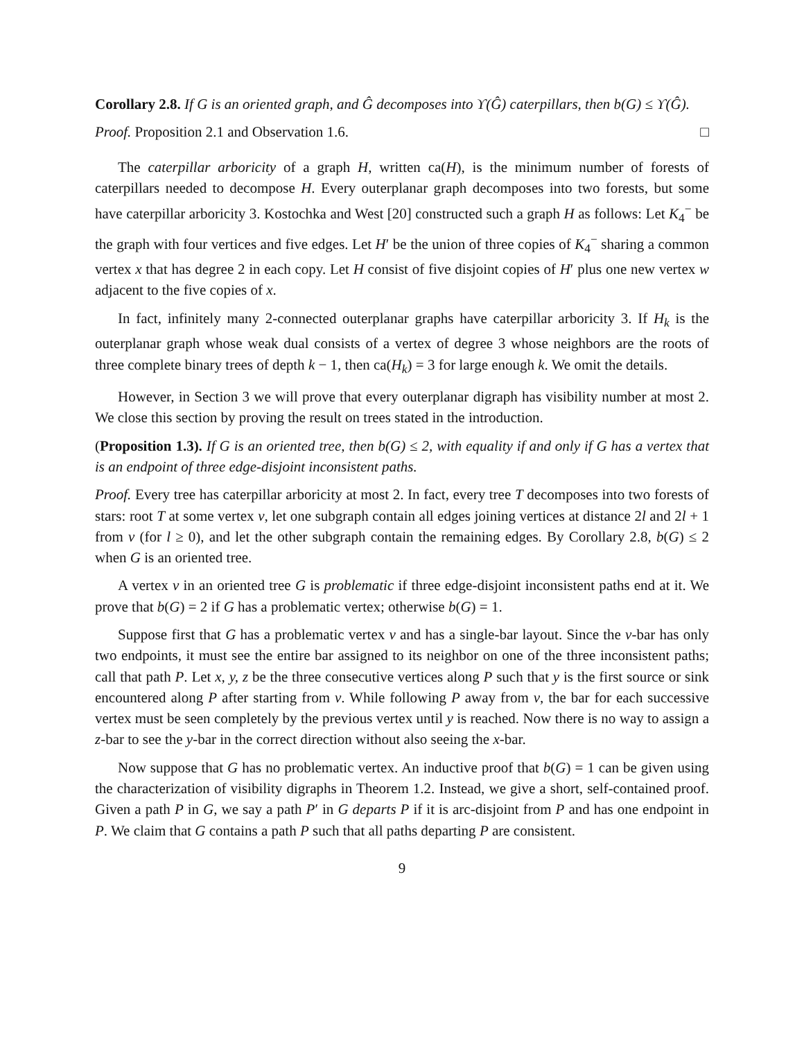Corollary 2.8. If G is an oriented graph, and Ĝ decomposes into ϒ(Ĝ) caterpillars, then b(G) ≤ ϒ(Ĝ).
Proof. Proposition 2.1 and Observation 1.6. □
The caterpillar arboricity of a graph H, written ca(H), is the minimum number of forests of caterpillars needed to decompose H. Every outerplanar graph decomposes into two forests, but some have caterpillar arboricity 3. Kostochka and West [20] constructed such a graph H as follows: Let K<sub>4</sub><sup>−</sup> be the graph with four vertices and five edges. Let H′ be the union of three copies of K<sub>4</sub><sup>−</sup> sharing a common vertex x that has degree 2 in each copy. Let H consist of five disjoint copies of H′ plus one new vertex w adjacent to the five copies of x.
In fact, infinitely many 2-connected outerplanar graphs have caterpillar arboricity 3. If H<sub>k</sub> is the outerplanar graph whose weak dual consists of a vertex of degree 3 whose neighbors are the roots of three complete binary trees of depth k − 1, then ca(H<sub>k</sub>) = 3 for large enough k. We omit the details.
However, in Section 3 we will prove that every outerplanar digraph has visibility number at most 2. We close this section by proving the result on trees stated in the introduction.
(Proposition 1.3). If G is an oriented tree, then b(G) ≤ 2, with equality if and only if G has a vertex that is an endpoint of three edge-disjoint inconsistent paths.
Proof. Every tree has caterpillar arboricity at most 2. In fact, every tree T decomposes into two forests of stars: root T at some vertex v, let one subgraph contain all edges joining vertices at distance 2l and 2l + 1 from v (for l ≥ 0), and let the other subgraph contain the remaining edges. By Corollary 2.8, b(G) ≤ 2 when G is an oriented tree.
A vertex v in an oriented tree G is problematic if three edge-disjoint inconsistent paths end at it. We prove that b(G) = 2 if G has a problematic vertex; otherwise b(G) = 1.
Suppose first that G has a problematic vertex v and has a single-bar layout. Since the v-bar has only two endpoints, it must see the entire bar assigned to its neighbor on one of the three inconsistent paths; call that path P. Let x, y, z be the three consecutive vertices along P such that y is the first source or sink encountered along P after starting from v. While following P away from v, the bar for each successive vertex must be seen completely by the previous vertex until y is reached. Now there is no way to assign a z-bar to see the y-bar in the correct direction without also seeing the x-bar.
Now suppose that G has no problematic vertex. An inductive proof that b(G) = 1 can be given using the characterization of visibility digraphs in Theorem 1.2. Instead, we give a short, self-contained proof. Given a path P in G, we say a path P′ in G departs P if it is arc-disjoint from P and has one endpoint in P. We claim that G contains a path P such that all paths departing P are consistent.
9